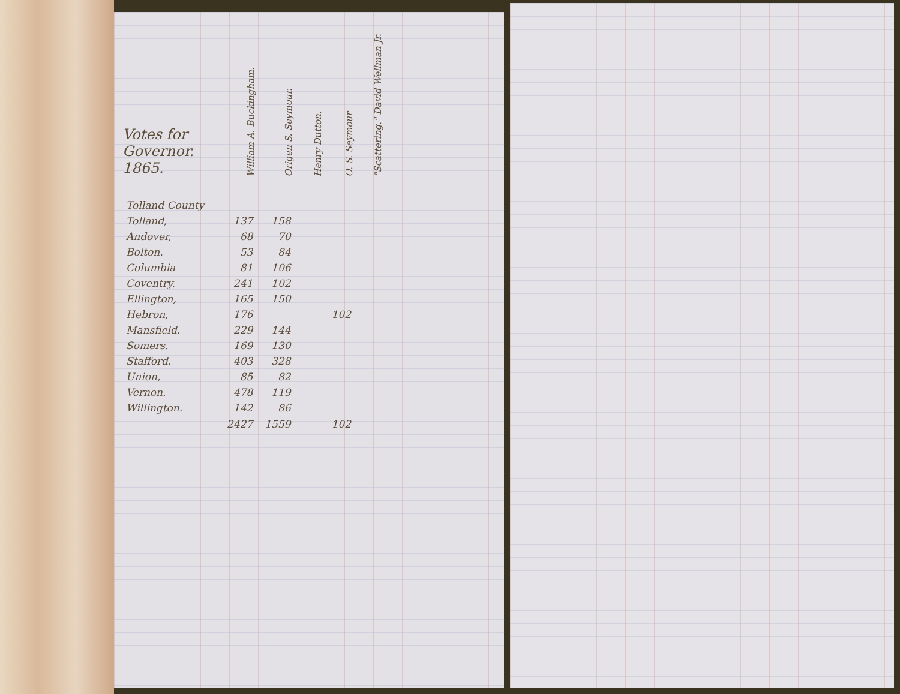| Votes for Governor. 1865. | William A. Buckingham. | Origen S. Seymour. | Henry Dutton. | O. S. Seymour | "Scattering." David Wellman Jr. |
| --- | --- | --- | --- | --- | --- |
| Tolland County | | | | | |
| Tolland, | 137 | 158 | | | |
| Andover, | 68 | 70 | | | |
| Bolton. | 53 | 84 | | | |
| Columbia | 81 | 106 | | | |
| Coventry. | 241 | 102 | | | |
| Ellington, | 165 | 150 | | | |
| Hebron, | 176 | | | 102 | |
| Mansfield. | 229 | 144 | | | |
| Somers. | 169 | 130 | | | |
| Stafford. | 403 | 328 | | | |
| Union, | 85 | 82 | | | |
| Vernon. | 478 | 119 | | | |
| Willington. | 142 | 86 | | | |
| | 2427 | 1559 | | 102 | |